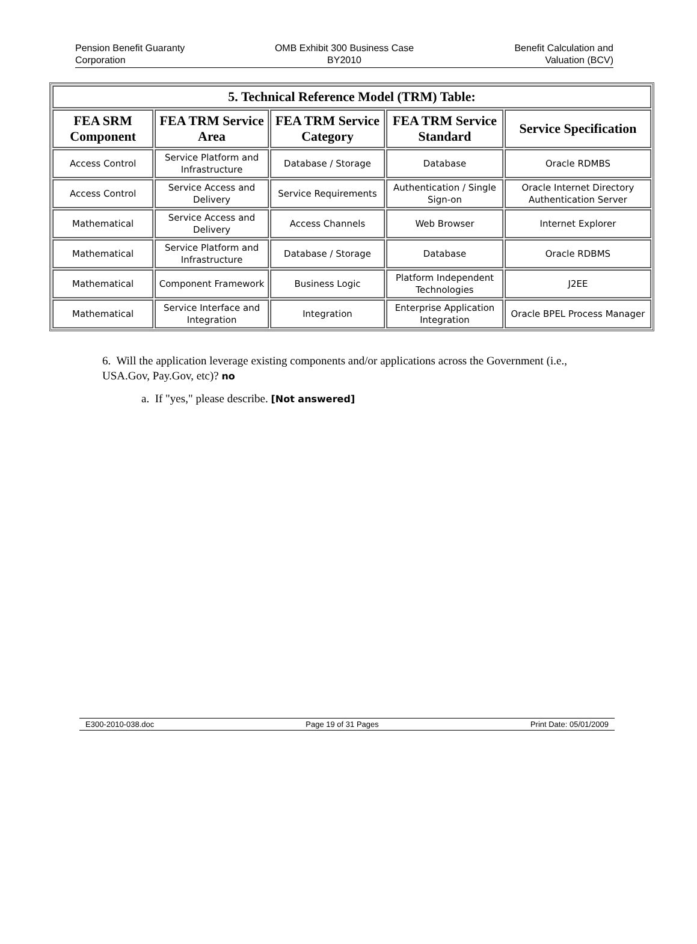Pension Benefit Guaranty
Corporation
OMB Exhibit 300 Business Case
BY2010
Benefit Calculation and
Valuation (BCV)
| 5. Technical Reference Model (TRM) Table: | | | | |
| --- | --- | --- | --- | --- |
| FEA SRM Component | FEA TRM Service Area | FEA TRM Service Category | FEA TRM Service Standard | Service Specification |
| Access Control | Service Platform and Infrastructure | Database / Storage | Database | Oracle RDMBS |
| Access Control | Service Access and Delivery | Service Requirements | Authentication / Single Sign-on | Oracle Internet Directory Authentication Server |
| Mathematical | Service Access and Delivery | Access Channels | Web Browser | Internet Explorer |
| Mathematical | Service Platform and Infrastructure | Database / Storage | Database | Oracle RDBMS |
| Mathematical | Component Framework | Business Logic | Platform Independent Technologies | J2EE |
| Mathematical | Service Interface and Integration | Integration | Enterprise Application Integration | Oracle BPEL Process Manager |
6. Will the application leverage existing components and/or applications across the Government (i.e., USA.Gov, Pay.Gov, etc)? no
a. If "yes," please describe. [Not answered]
E300-2010-038.doc Page 19 of 31 Pages Print Date: 05/01/2009